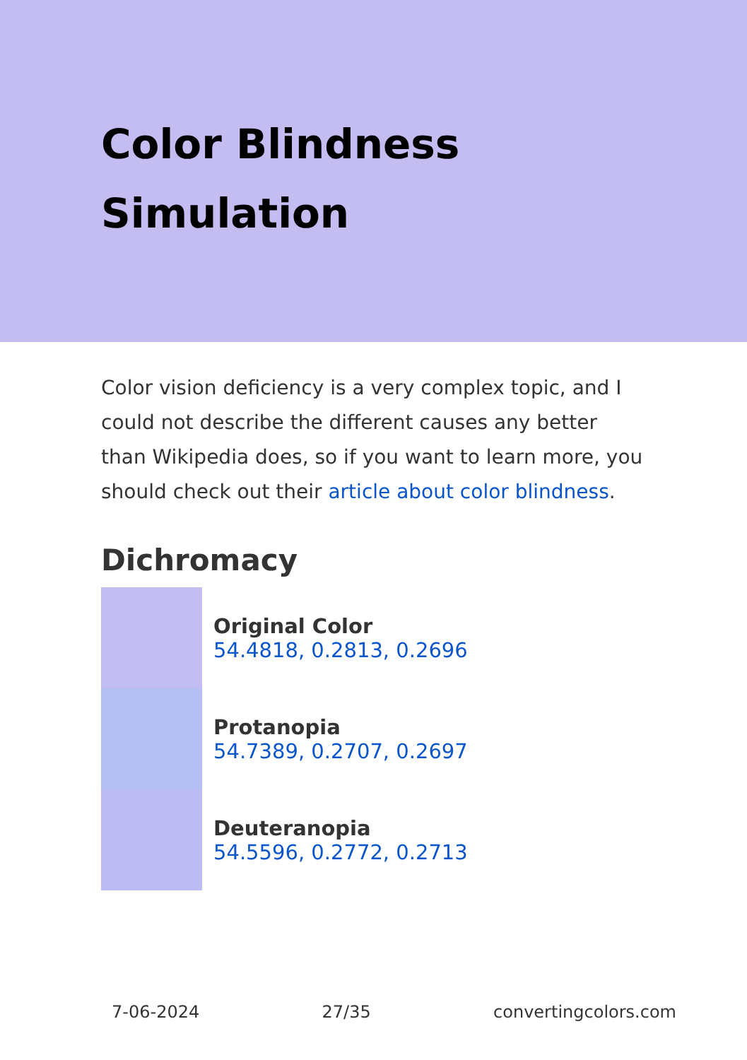Color Blindness Simulation
Color vision deficiency is a very complex topic, and I could not describe the different causes any better than Wikipedia does, so if you want to learn more, you should check out their article about color blindness.
Dichromacy
Original Color
54.4818, 0.2813, 0.2696
Protanopia
54.7389, 0.2707, 0.2697
Deuteranopia
54.5596, 0.2772, 0.2713
7-06-2024 27/35 convertingcolors.com